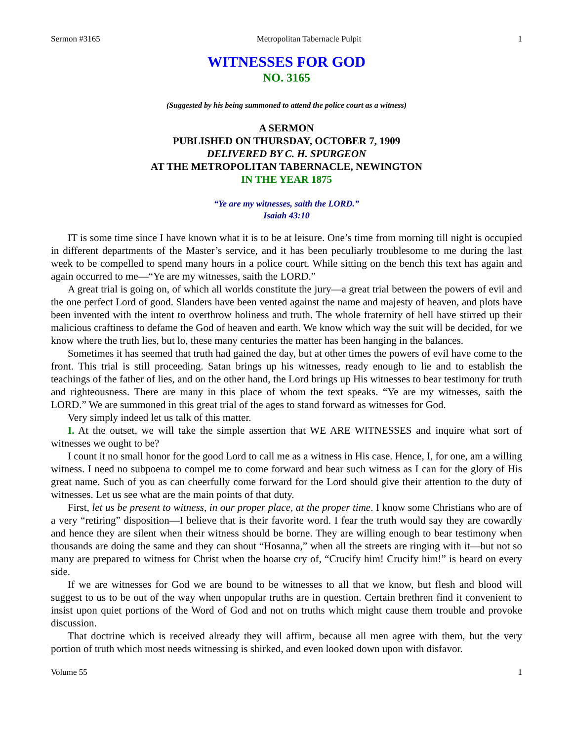Sermon #3165 Metropolitan Tabernacle Pulpit 1
WITNESSES FOR GOD
NO. 3165
(Suggested by his being summoned to attend the police court as a witness)
A SERMON
PUBLISHED ON THURSDAY, OCTOBER 7, 1909
DELIVERED BY C. H. SPURGEON
AT THE METROPOLITAN TABERNACLE, NEWINGTON
IN THE YEAR 1875
“Ye are my witnesses, saith the LORD.”
Isaiah 43:10
IT is some time since I have known what it is to be at leisure. One’s time from morning till night is occupied in different departments of the Master’s service, and it has been peculiarly troublesome to me during the last week to be compelled to spend many hours in a police court. While sitting on the bench this text has again and again occurred to me—“Ye are my witnesses, saith the LORD.”
A great trial is going on, of which all worlds constitute the jury—a great trial between the powers of evil and the one perfect Lord of good. Slanders have been vented against the name and majesty of heaven, and plots have been invented with the intent to overthrow holiness and truth. The whole fraternity of hell have stirred up their malicious craftiness to defame the God of heaven and earth. We know which way the suit will be decided, for we know where the truth lies, but lo, these many centuries the matter has been hanging in the balances.
Sometimes it has seemed that truth had gained the day, but at other times the powers of evil have come to the front. This trial is still proceeding. Satan brings up his witnesses, ready enough to lie and to establish the teachings of the father of lies, and on the other hand, the Lord brings up His witnesses to bear testimony for truth and righteousness. There are many in this place of whom the text speaks. “Ye are my witnesses, saith the LORD.” We are summoned in this great trial of the ages to stand forward as witnesses for God.
Very simply indeed let us talk of this matter.
I. At the outset, we will take the simple assertion that WE ARE WITNESSES and inquire what sort of witnesses we ought to be?
I count it no small honor for the good Lord to call me as a witness in His case. Hence, I, for one, am a willing witness. I need no subpoena to compel me to come forward and bear such witness as I can for the glory of His great name. Such of you as can cheerfully come forward for the Lord should give their attention to the duty of witnesses. Let us see what are the main points of that duty.
First, let us be present to witness, in our proper place, at the proper time. I know some Christians who are of a very “retiring” disposition—I believe that is their favorite word. I fear the truth would say they are cowardly and hence they are silent when their witness should be borne. They are willing enough to bear testimony when thousands are doing the same and they can shout “Hosanna,” when all the streets are ringing with it—but not so many are prepared to witness for Christ when the hoarse cry of, “Crucify him! Crucify him!” is heard on every side.
If we are witnesses for God we are bound to be witnesses to all that we know, but flesh and blood will suggest to us to be out of the way when unpopular truths are in question. Certain brethren find it convenient to insist upon quiet portions of the Word of God and not on truths which might cause them trouble and provoke discussion.
That doctrine which is received already they will affirm, because all men agree with them, but the very portion of truth which most needs witnessing is shirked, and even looked down upon with disfavor.
Volume 55 1